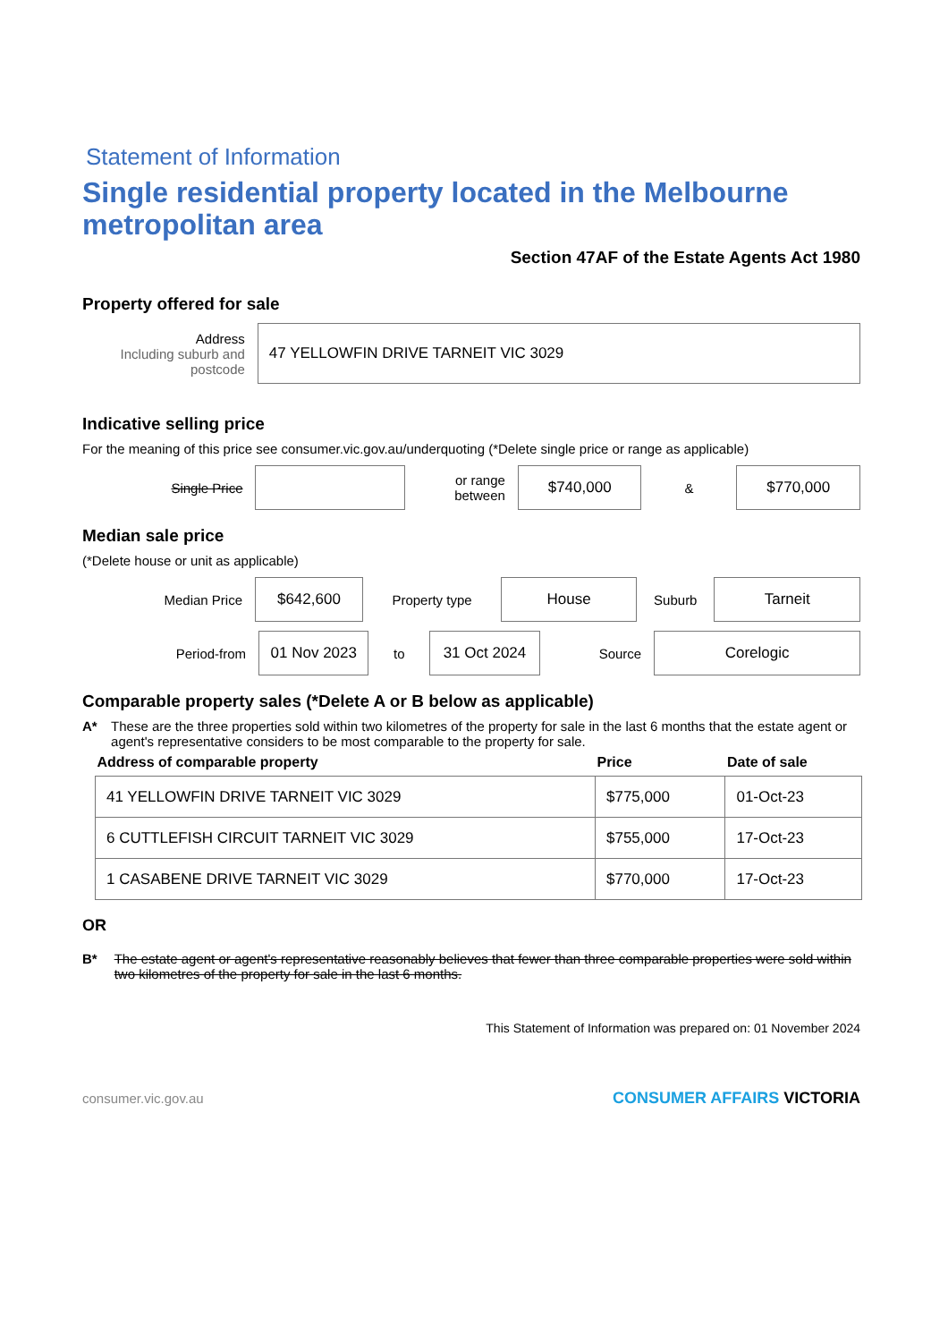Statement of Information
Single residential property located in the Melbourne metropolitan area
Section 47AF of the Estate Agents Act 1980
Property offered for sale
Address
Including suburb and postcode
47 YELLOWFIN DRIVE TARNEIT VIC 3029
Indicative selling price
For the meaning of this price see consumer.vic.gov.au/underquoting (*Delete single price or range as applicable)
Single Price
or range between
$740,000
&
$770,000
Median sale price
(*Delete house or unit as applicable)
Median Price
$642,600
Property type
House
Suburb
Tarneit
Period-from
01 Nov 2023
to
31 Oct 2024
Source
Corelogic
Comparable property sales (*Delete A or B below as applicable)
A* These are the three properties sold within two kilometres of the property for sale in the last 6 months that the estate agent or agent's representative considers to be most comparable to the property for sale.
| Address of comparable property | Price | Date of sale |
| --- | --- | --- |
| 41 YELLOWFIN DRIVE TARNEIT VIC 3029 | $775,000 | 01-Oct-23 |
| 6 CUTTLEFISH CIRCUIT TARNEIT VIC 3029 | $755,000 | 17-Oct-23 |
| 1 CASABENE DRIVE TARNEIT VIC 3029 | $770,000 | 17-Oct-23 |
OR
B* The estate agent or agent's representative reasonably believes that fewer than three comparable properties were sold within two kilometres of the property for sale in the last 6 months.
This Statement of Information was prepared on: 01 November 2024
consumer.vic.gov.au CONSUMER AFFAIRS VICTORIA